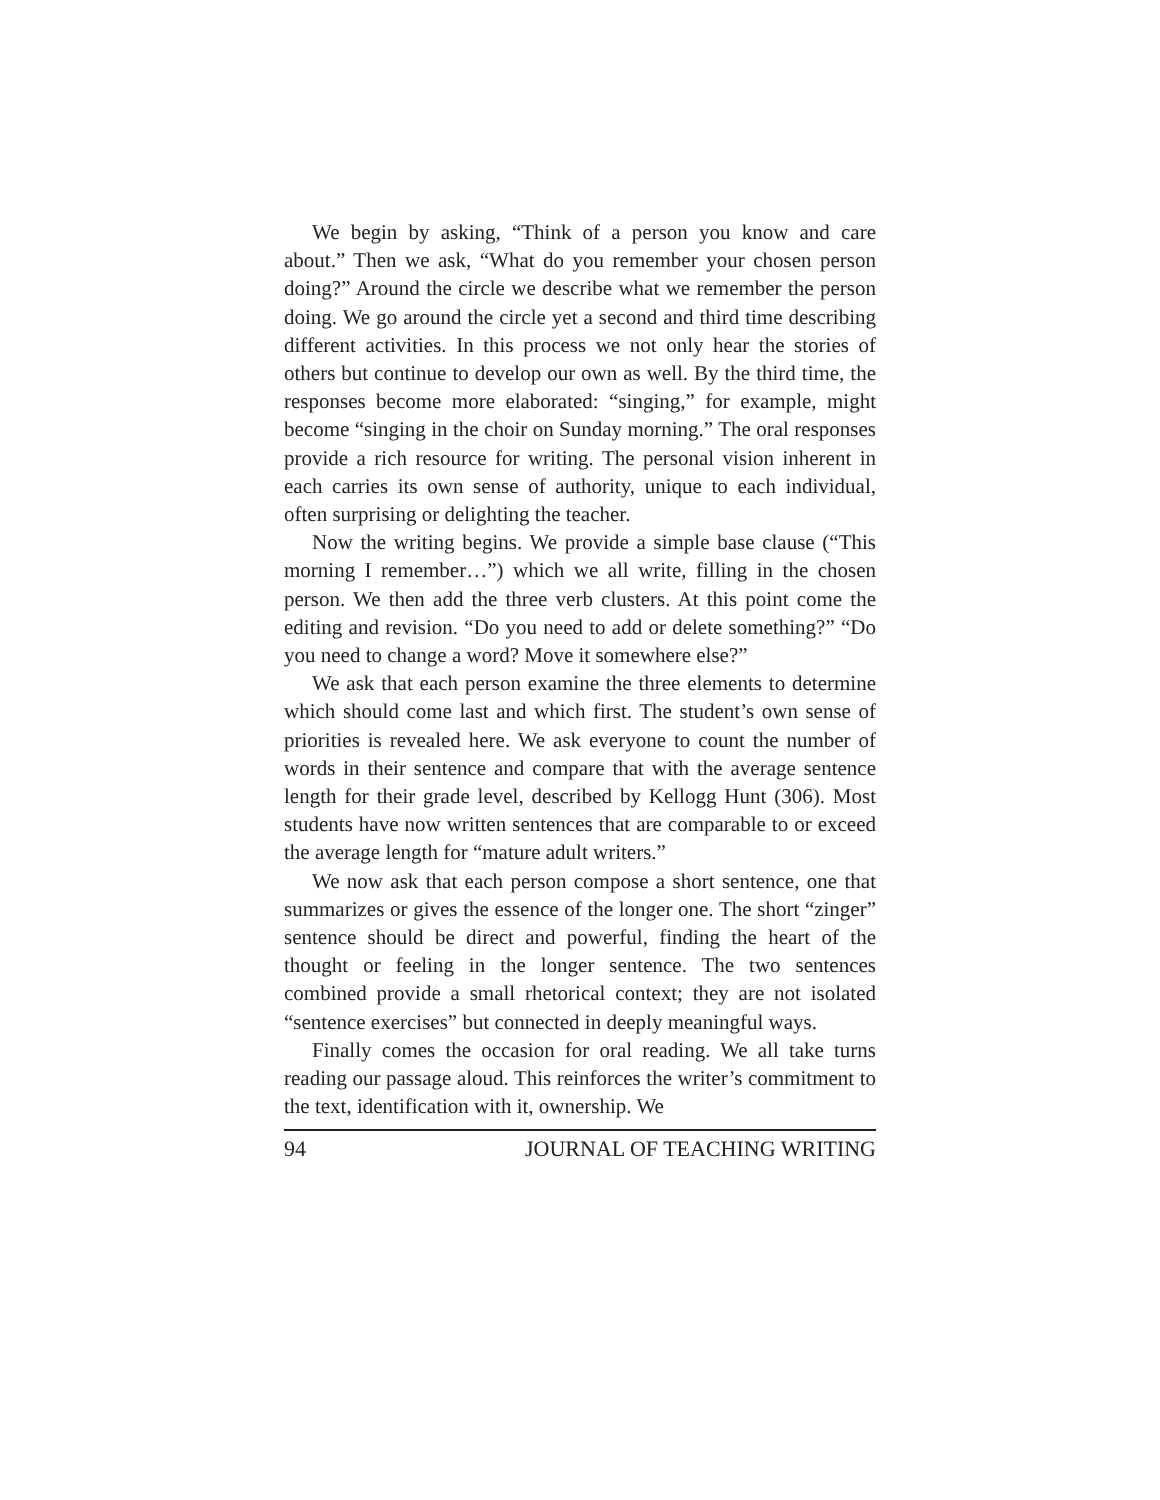We begin by asking, “Think of a person you know and care about.” Then we ask, “What do you remember your chosen person doing?” Around the circle we describe what we remember the person doing. We go around the circle yet a second and third time describing different activities. In this process we not only hear the stories of others but continue to develop our own as well. By the third time, the responses become more elaborated: “singing,” for example, might become “singing in the choir on Sunday morning.” The oral responses provide a rich resource for writing. The personal vision inherent in each carries its own sense of authority, unique to each individual, often surprising or delighting the teacher.
Now the writing begins. We provide a simple base clause (“This morning I remember…”) which we all write, filling in the chosen person. We then add the three verb clusters. At this point come the editing and revision. “Do you need to add or delete something?” “Do you need to change a word? Move it somewhere else?”
We ask that each person examine the three elements to determine which should come last and which first. The student’s own sense of priorities is revealed here. We ask everyone to count the number of words in their sentence and compare that with the average sentence length for their grade level, described by Kellogg Hunt (306). Most students have now written sentences that are comparable to or exceed the average length for “mature adult writers.”
We now ask that each person compose a short sentence, one that summarizes or gives the essence of the longer one. The short “zinger” sentence should be direct and powerful, finding the heart of the thought or feeling in the longer sentence. The two sentences combined provide a small rhetorical context; they are not isolated “sentence exercises” but connected in deeply meaningful ways.
Finally comes the occasion for oral reading. We all take turns reading our passage aloud. This reinforces the writer’s commitment to the text, identification with it, ownership. We
94 JOURNAL OF TEACHING WRITING